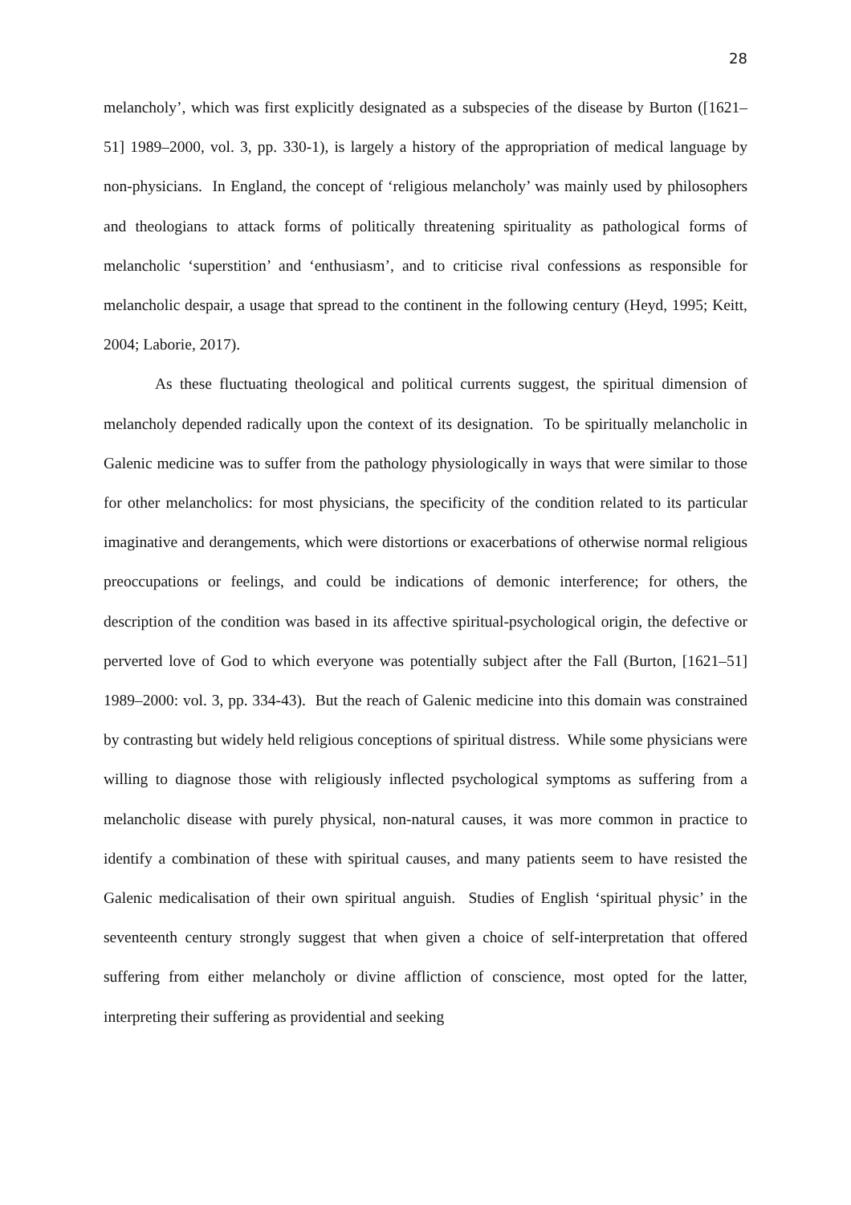28
melancholy’, which was first explicitly designated as a subspecies of the disease by Burton ([1621–51] 1989–2000, vol. 3, pp. 330-1), is largely a history of the appropriation of medical language by non-physicians. In England, the concept of ‘religious melancholy’ was mainly used by philosophers and theologians to attack forms of politically threatening spirituality as pathological forms of melancholic ‘superstition’ and ‘enthusiasm’, and to criticise rival confessions as responsible for melancholic despair, a usage that spread to the continent in the following century (Heyd, 1995; Keitt, 2004; Laborie, 2017).
As these fluctuating theological and political currents suggest, the spiritual dimension of melancholy depended radically upon the context of its designation. To be spiritually melancholic in Galenic medicine was to suffer from the pathology physiologically in ways that were similar to those for other melancholics: for most physicians, the specificity of the condition related to its particular imaginative and derangements, which were distortions or exacerbations of otherwise normal religious preoccupations or feelings, and could be indications of demonic interference; for others, the description of the condition was based in its affective spiritual-psychological origin, the defective or perverted love of God to which everyone was potentially subject after the Fall (Burton, [1621–51] 1989–2000: vol. 3, pp. 334-43). But the reach of Galenic medicine into this domain was constrained by contrasting but widely held religious conceptions of spiritual distress. While some physicians were willing to diagnose those with religiously inflected psychological symptoms as suffering from a melancholic disease with purely physical, non-natural causes, it was more common in practice to identify a combination of these with spiritual causes, and many patients seem to have resisted the Galenic medicalisation of their own spiritual anguish. Studies of English ‘spiritual physic’ in the seventeenth century strongly suggest that when given a choice of self-interpretation that offered suffering from either melancholy or divine affliction of conscience, most opted for the latter, interpreting their suffering as providential and seeking